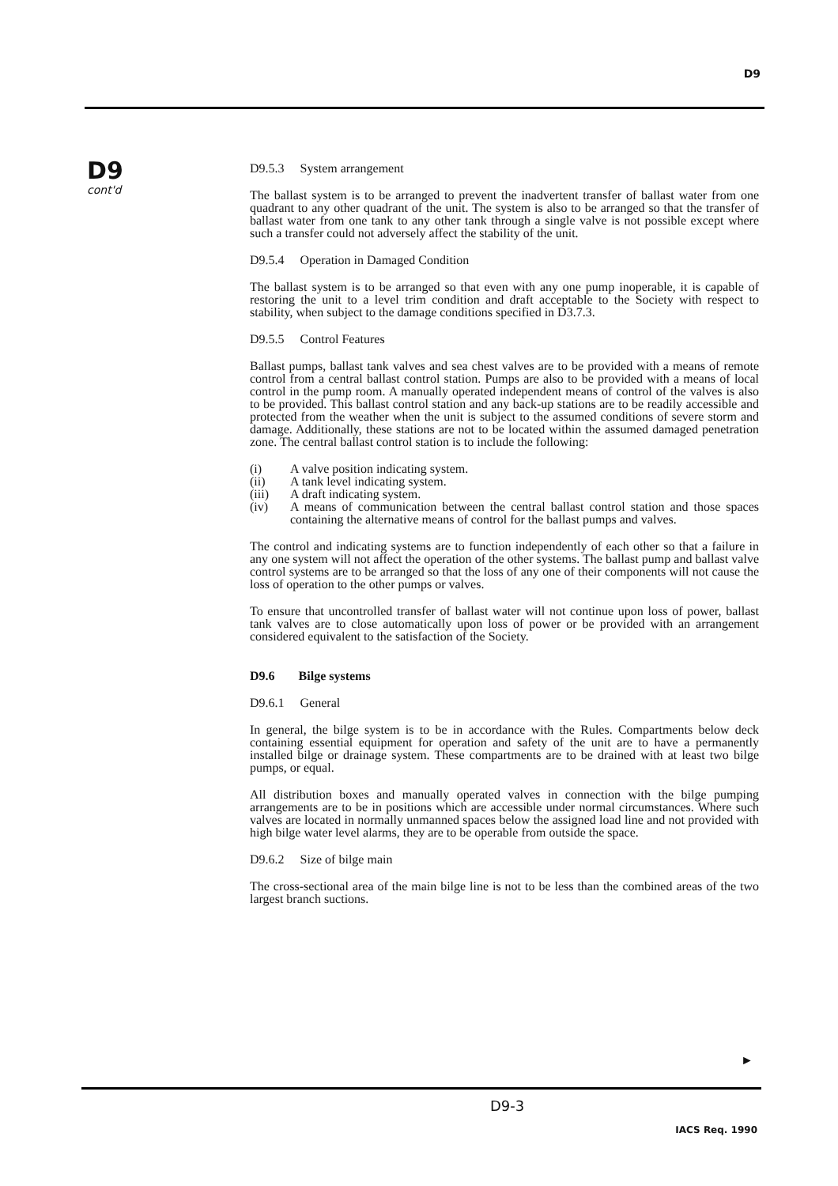D9
D9
cont'd
D9.5.3 System arrangement
The ballast system is to be arranged to prevent the inadvertent transfer of ballast water from one quadrant to any other quadrant of the unit. The system is also to be arranged so that the transfer of ballast water from one tank to any other tank through a single valve is not possible except where such a transfer could not adversely affect the stability of the unit.
D9.5.4 Operation in Damaged Condition
The ballast system is to be arranged so that even with any one pump inoperable, it is capable of restoring the unit to a level trim condition and draft acceptable to the Society with respect to stability, when subject to the damage conditions specified in D3.7.3.
D9.5.5 Control Features
Ballast pumps, ballast tank valves and sea chest valves are to be provided with a means of remote control from a central ballast control station. Pumps are also to be provided with a means of local control in the pump room. A manually operated independent means of control of the valves is also to be provided. This ballast control station and any back-up stations are to be readily accessible and protected from the weather when the unit is subject to the assumed conditions of severe storm and damage. Additionally, these stations are not to be located within the assumed damaged penetration zone. The central ballast control station is to include the following:
(i) A valve position indicating system.
(ii) A tank level indicating system.
(iii) A draft indicating system.
(iv) A means of communication between the central ballast control station and those spaces containing the alternative means of control for the ballast pumps and valves.
The control and indicating systems are to function independently of each other so that a failure in any one system will not affect the operation of the other systems. The ballast pump and ballast valve control systems are to be arranged so that the loss of any one of their components will not cause the loss of operation to the other pumps or valves.
To ensure that uncontrolled transfer of ballast water will not continue upon loss of power, ballast tank valves are to close automatically upon loss of power or be provided with an arrangement considered equivalent to the satisfaction of the Society.
D9.6 Bilge systems
D9.6.1 General
In general, the bilge system is to be in accordance with the Rules. Compartments below deck containing essential equipment for operation and safety of the unit are to have a permanently installed bilge or drainage system. These compartments are to be drained with at least two bilge pumps, or equal.
All distribution boxes and manually operated valves in connection with the bilge pumping arrangements are to be in positions which are accessible under normal circumstances. Where such valves are located in normally unmanned spaces below the assigned load line and not provided with high bilge water level alarms, they are to be operable from outside the space.
D9.6.2 Size of bilge main
The cross-sectional area of the main bilge line is not to be less than the combined areas of the two largest branch suctions.
►
D9-3
IACS Req. 1990